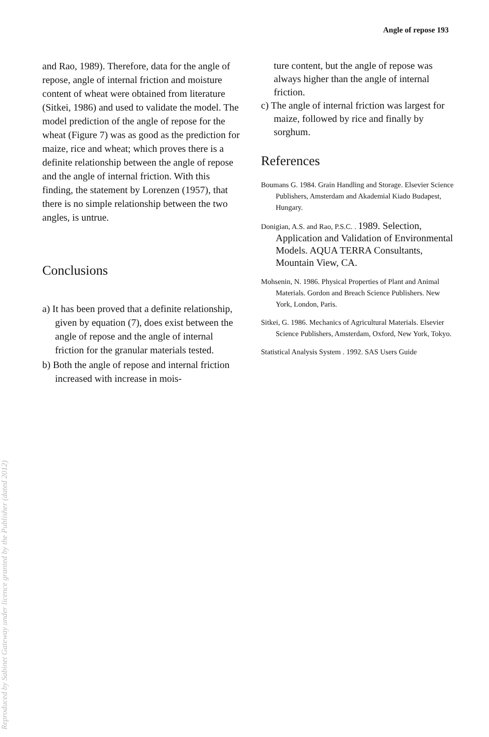Angle of repose 193
and Rao, 1989). Therefore, data for the angle of repose, angle of internal friction and moisture content of wheat were obtained from literature (Sitkei, 1986) and used to validate the model. The model prediction of the angle of repose for the wheat (Figure 7) was as good as the prediction for maize, rice and wheat; which proves there is a definite relationship between the angle of repose and the angle of internal friction. With this finding, the statement by Lorenzen (1957), that there is no simple relationship between the two angles, is untrue.
Conclusions
a) It has been proved that a definite relationship, given by equation (7), does exist between the angle of repose and the angle of internal friction for the granular materials tested.
b) Both the angle of repose and internal friction increased with increase in mois-
ture content, but the angle of repose was always higher than the angle of internal friction.
c) The angle of internal friction was largest for maize, followed by rice and finally by sorghum.
References
Boumans G. 1984. Grain Handling and Storage. Elsevier Science Publishers, Amsterdam and Akademial Kiado Budapest, Hungary.
Donigian, A.S. and Rao, P.S.C. . 1989. Selection, Application and Validation of Environmental Models. AQUA TERRA Consultants, Mountain View, CA.
Mohsenin, N. 1986. Physical Properties of Plant and Animal Materials. Gordon and Breach Science Publishers. New York, London, Paris.
Sitkei, G. 1986. Mechanics of Agricultural Materials. Elsevier Science Publishers, Amsterdam, Oxford, New York, Tokyo.
Statistical Analysis System . 1992. SAS Users Guide
Reproduced by Sabinet Gateway under licence granted by the Publisher (dated 2012)